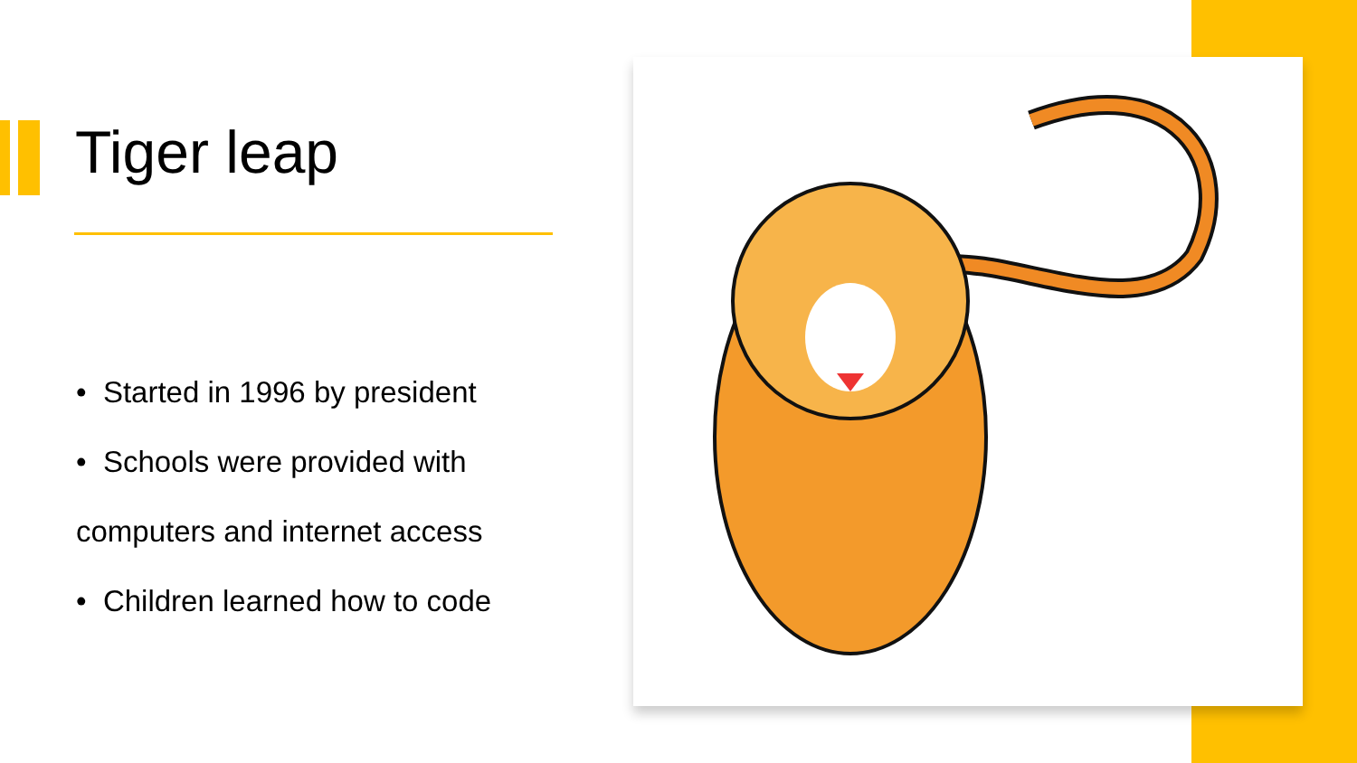Tiger leap
• Started in 1996 by president
• Schools were provided with
computers and internet access
• Children learned how to code